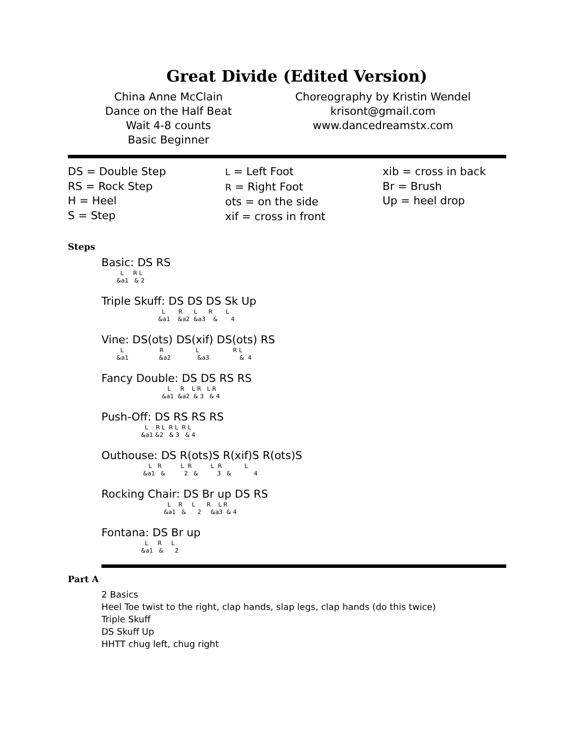Great Divide (Edited Version)
China Anne McClain
Dance on the Half Beat
Wait 4-8 counts
Basic Beginner
Choreography by Kristin Wendel
krisont@gmail.com
www.dancedreamstx.com
DS = Double Step
RS = Rock Step
H = Heel
S = Step
L = Left Foot
R = Right Foot
ots = on the side
xif = cross in front
xib = cross in back
Br = Brush
Up = heel drop
Steps
Basic: DS RS
          L     R L
        &a1   & 2
Triple Skuff: DS DS DS Sk Up
                                L       R      L      R       L
                              &a1    &a2  &a3    &       4
Vine: DS(ots) DS(xif) DS(ots) RS
          L                   R                 L                  R L
        &a1                &a2              &a3                &  4
Fancy Double: DS DS RS RS
                                   L     R    L R   L R
                                &a1  &a2  & 3   & 4
Push-Off: DS RS RS RS
                       L    R L  R L  R L
                     &a1 &2   & 3   & 4
Outhouse: DS R(ots)S R(xif)S R(ots)S
                         L   R          L  R          L  R            L
                      &a1   &          2   &          3   &            4
Rocking Chair: DS Br up DS RS
                                   L    R     L      R    L R
                                 &a1   &      2     &a3  & 4
Fontana: DS Br up
                       L     R     L
                     &a1   &      2
Part A
2 Basics
Heel Toe twist to the right, clap hands, slap legs, clap hands (do this twice)
Triple Skuff
DS Skuff Up
HHTT chug left, chug right